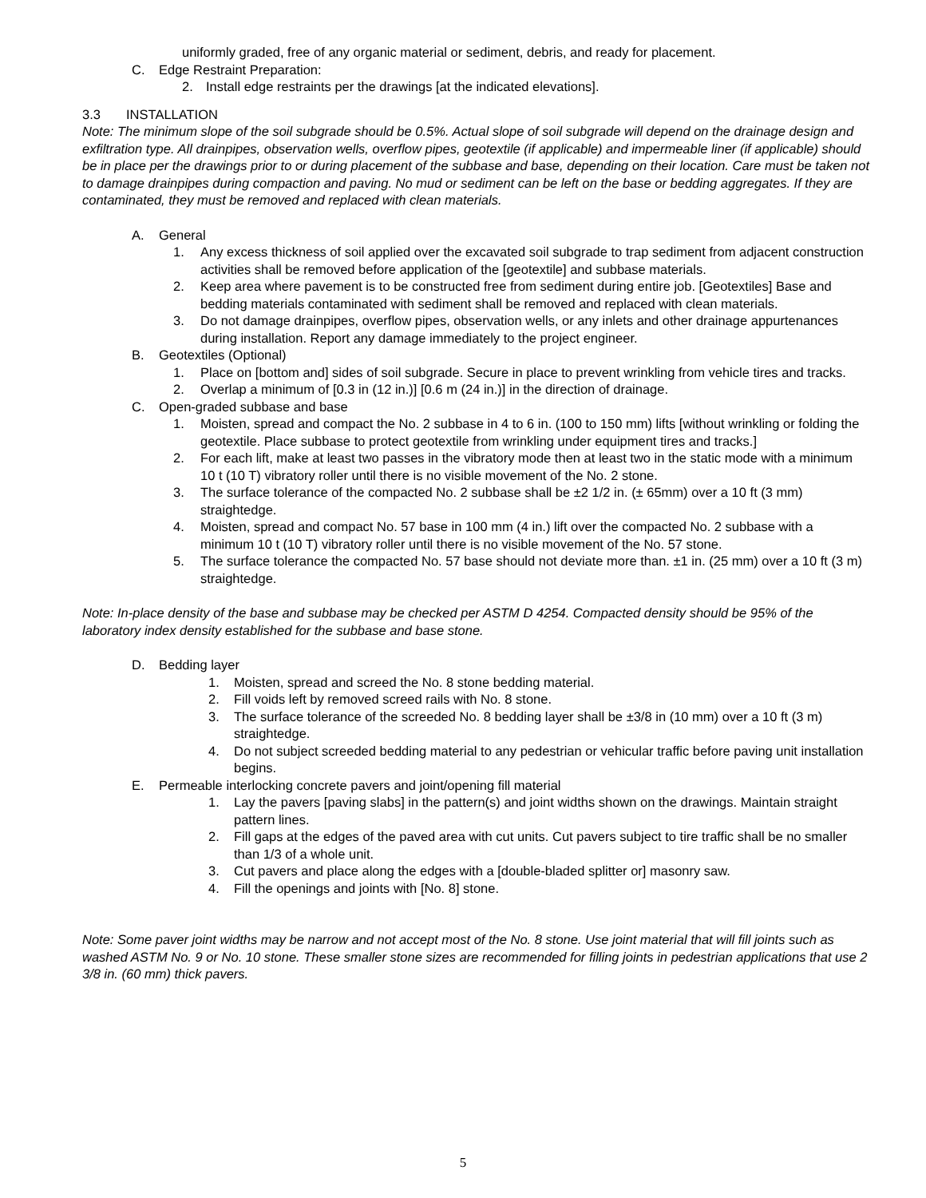uniformly graded, free of any organic material or sediment, debris, and ready for placement.
C. Edge Restraint Preparation:
2. Install edge restraints per the drawings [at the indicated elevations].
3.3 INSTALLATION
Note: The minimum slope of the soil subgrade should be 0.5%. Actual slope of soil subgrade will depend on the drainage design and exfiltration type. All drainpipes, observation wells, overflow pipes, geotextile (if applicable) and impermeable liner (if applicable) should be in place per the drawings prior to or during placement of the subbase and base, depending on their location. Care must be taken not to damage drainpipes during compaction and paving. No mud or sediment can be left on the base or bedding aggregates. If they are contaminated, they must be removed and replaced with clean materials.
A. General
1. Any excess thickness of soil applied over the excavated soil subgrade to trap sediment from adjacent construction activities shall be removed before application of the [geotextile] and subbase materials.
2. Keep area where pavement is to be constructed free from sediment during entire job. [Geotextiles] Base and bedding materials contaminated with sediment shall be removed and replaced with clean materials.
3. Do not damage drainpipes, overflow pipes, observation wells, or any inlets and other drainage appurtenances during installation. Report any damage immediately to the project engineer.
B. Geotextiles (Optional)
1. Place on [bottom and] sides of soil subgrade. Secure in place to prevent wrinkling from vehicle tires and tracks.
2. Overlap a minimum of [0.3 in (12 in.)] [0.6 m (24 in.)] in the direction of drainage.
C. Open-graded subbase and base
1. Moisten, spread and compact the No. 2 subbase in 4 to 6 in. (100 to 150 mm) lifts [without wrinkling or folding the geotextile. Place subbase to protect geotextile from wrinkling under equipment tires and tracks.]
2. For each lift, make at least two passes in the vibratory mode then at least two in the static mode with a minimum 10 t (10 T) vibratory roller until there is no visible movement of the No. 2 stone.
3. The surface tolerance of the compacted No. 2 subbase shall be ±2 1/2 in. (± 65mm) over a 10 ft (3 mm) straightedge.
4. Moisten, spread and compact No. 57 base in 100 mm (4 in.) lift over the compacted No. 2 subbase with a minimum 10 t (10 T) vibratory roller until there is no visible movement of the No. 57 stone.
5. The surface tolerance the compacted No. 57 base should not deviate more than. ±1 in. (25 mm) over a 10 ft (3 m) straightedge.
Note: In-place density of the base and subbase may be checked per ASTM D 4254. Compacted density should be 95% of the laboratory index density established for the subbase and base stone.
D. Bedding layer
1. Moisten, spread and screed the No. 8 stone bedding material.
2. Fill voids left by removed screed rails with No. 8 stone.
3. The surface tolerance of the screeded No. 8 bedding layer shall be ±3/8 in (10 mm) over a 10 ft (3 m) straightedge.
4. Do not subject screeded bedding material to any pedestrian or vehicular traffic before paving unit installation begins.
E. Permeable interlocking concrete pavers and joint/opening fill material
1. Lay the pavers [paving slabs] in the pattern(s) and joint widths shown on the drawings. Maintain straight pattern lines.
2. Fill gaps at the edges of the paved area with cut units. Cut pavers subject to tire traffic shall be no smaller than 1/3 of a whole unit.
3. Cut pavers and place along the edges with a [double-bladed splitter or] masonry saw.
4. Fill the openings and joints with [No. 8] stone.
Note: Some paver joint widths may be narrow and not accept most of the No. 8 stone. Use joint material that will fill joints such as washed ASTM No. 9 or No. 10 stone. These smaller stone sizes are recommended for filling joints in pedestrian applications that use 2 3/8 in. (60 mm) thick pavers.
5